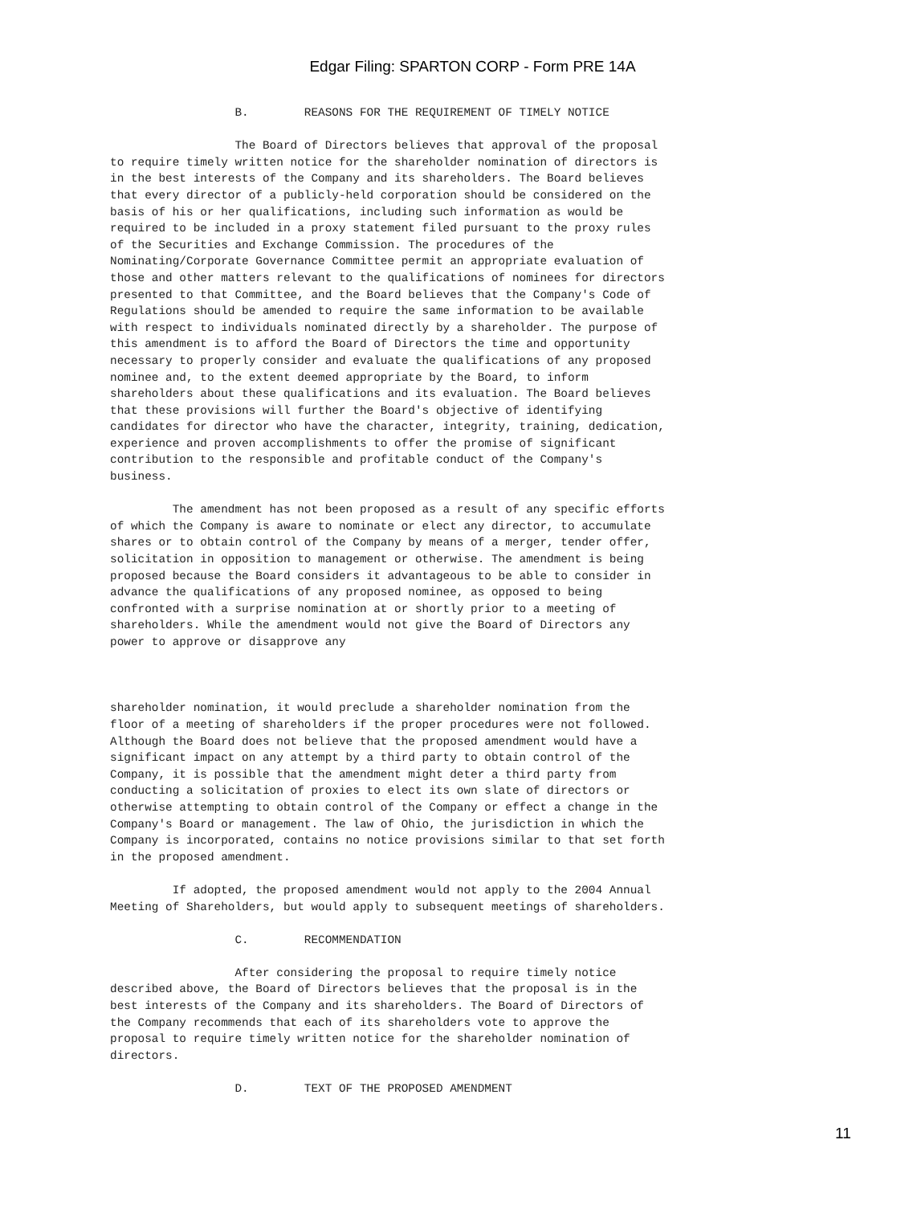Edgar Filing: SPARTON CORP - Form PRE 14A
                  B.        REASONS FOR THE REQUIREMENT OF TIMELY NOTICE

                  The Board of Directors believes that approval of the proposal
to require timely written notice for the shareholder nomination of directors is
in the best interests of the Company and its shareholders. The Board believes
that every director of a publicly-held corporation should be considered on the
basis of his or her qualifications, including such information as would be
required to be included in a proxy statement filed pursuant to the proxy rules
of the Securities and Exchange Commission. The procedures of the
Nominating/Corporate Governance Committee permit an appropriate evaluation of
those and other matters relevant to the qualifications of nominees for directors
presented to that Committee, and the Board believes that the Company's Code of
Regulations should be amended to require the same information to be available
with respect to individuals nominated directly by a shareholder. The purpose of
this amendment is to afford the Board of Directors the time and opportunity
necessary to properly consider and evaluate the qualifications of any proposed
nominee and, to the extent deemed appropriate by the Board, to inform
shareholders about these qualifications and its evaluation. The Board believes
that these provisions will further the Board's objective of identifying
candidates for director who have the character, integrity, training, dedication,
experience and proven accomplishments to offer the promise of significant
contribution to the responsible and profitable conduct of the Company's
business.

         The amendment has not been proposed as a result of any specific efforts
of which the Company is aware to nominate or elect any director, to accumulate
shares or to obtain control of the Company by means of a merger, tender offer,
solicitation in opposition to management or otherwise. The amendment is being
proposed because the Board considers it advantageous to be able to consider in
advance the qualifications of any proposed nominee, as opposed to being
confronted with a surprise nomination at or shortly prior to a meeting of
shareholders. While the amendment would not give the Board of Directors any
power to approve or disapprove any



shareholder nomination, it would preclude a shareholder nomination from the
floor of a meeting of shareholders if the proper procedures were not followed.
Although the Board does not believe that the proposed amendment would have a
significant impact on any attempt by a third party to obtain control of the
Company, it is possible that the amendment might deter a third party from
conducting a solicitation of proxies to elect its own slate of directors or
otherwise attempting to obtain control of the Company or effect a change in the
Company's Board or management. The law of Ohio, the jurisdiction in which the
Company is incorporated, contains no notice provisions similar to that set forth
in the proposed amendment.

         If adopted, the proposed amendment would not apply to the 2004 Annual
Meeting of Shareholders, but would apply to subsequent meetings of shareholders.

                  C.        RECOMMENDATION

                  After considering the proposal to require timely notice
described above, the Board of Directors believes that the proposal is in the
best interests of the Company and its shareholders. The Board of Directors of
the Company recommends that each of its shareholders vote to approve the
proposal to require timely written notice for the shareholder nomination of
directors.

                  D.        TEXT OF THE PROPOSED AMENDMENT
11